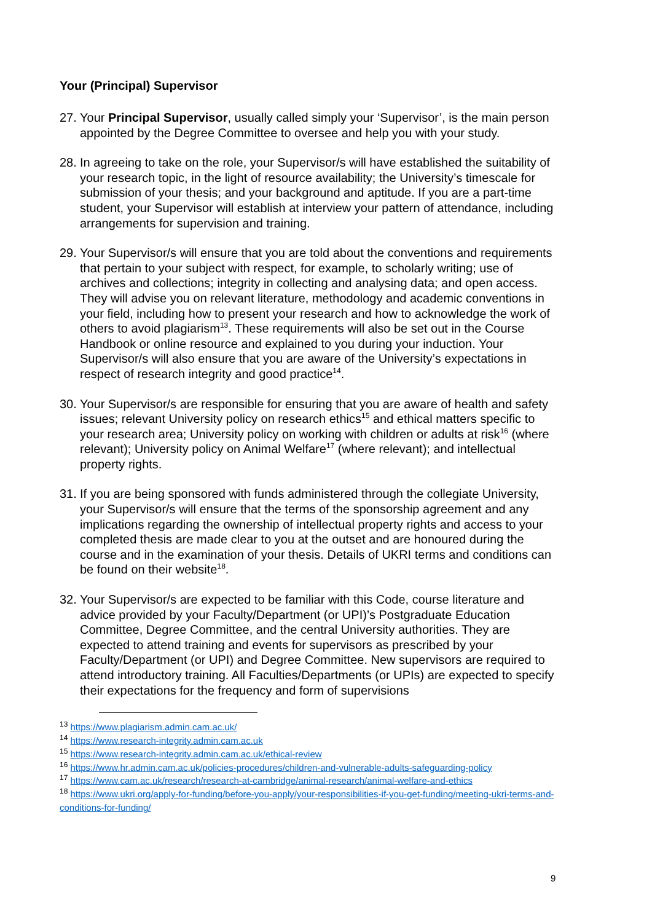Your (Principal) Supervisor
27. Your Principal Supervisor, usually called simply your ‘Supervisor’, is the main person appointed by the Degree Committee to oversee and help you with your study.
28. In agreeing to take on the role, your Supervisor/s will have established the suitability of your research topic, in the light of resource availability; the University’s timescale for submission of your thesis; and your background and aptitude. If you are a part-time student, your Supervisor will establish at interview your pattern of attendance, including arrangements for supervision and training.
29. Your Supervisor/s will ensure that you are told about the conventions and requirements that pertain to your subject with respect, for example, to scholarly writing; use of archives and collections; integrity in collecting and analysing data; and open access. They will advise you on relevant literature, methodology and academic conventions in your field, including how to present your research and how to acknowledge the work of others to avoid plagiarism<sup>13</sup>. These requirements will also be set out in the Course Handbook or online resource and explained to you during your induction. Your Supervisor/s will also ensure that you are aware of the University’s expectations in respect of research integrity and good practice<sup>14</sup>.
30. Your Supervisor/s are responsible for ensuring that you are aware of health and safety issues; relevant University policy on research ethics<sup>15</sup> and ethical matters specific to your research area; University policy on working with children or adults at risk<sup>16</sup> (where relevant); University policy on Animal Welfare<sup>17</sup> (where relevant); and intellectual property rights.
31. If you are being sponsored with funds administered through the collegiate University, your Supervisor/s will ensure that the terms of the sponsorship agreement and any implications regarding the ownership of intellectual property rights and access to your completed thesis are made clear to you at the outset and are honoured during the course and in the examination of your thesis. Details of UKRI terms and conditions can be found on their website<sup>18</sup>.
32. Your Supervisor/s are expected to be familiar with this Code, course literature and advice provided by your Faculty/Department (or UPI)’s Postgraduate Education Committee, Degree Committee, and the central University authorities. They are expected to attend training and events for supervisors as prescribed by your Faculty/Department (or UPI) and Degree Committee. New supervisors are required to attend introductory training. All Faculties/Departments (or UPIs) are expected to specify their expectations for the frequency and form of supervisions
<sup>13</sup> https://www.plagiarism.admin.cam.ac.uk/
<sup>14</sup> https://www.research-integrity.admin.cam.ac.uk
<sup>15</sup> https://www.research-integrity.admin.cam.ac.uk/ethical-review
<sup>16</sup> https://www.hr.admin.cam.ac.uk/policies-procedures/children-and-vulnerable-adults-safeguarding-policy
<sup>17</sup> https://www.cam.ac.uk/research/research-at-cambridge/animal-research/animal-welfare-and-ethics
<sup>18</sup> https://www.ukri.org/apply-for-funding/before-you-apply/your-responsibilities-if-you-get-funding/meeting-ukri-terms-and-conditions-for-funding/
9